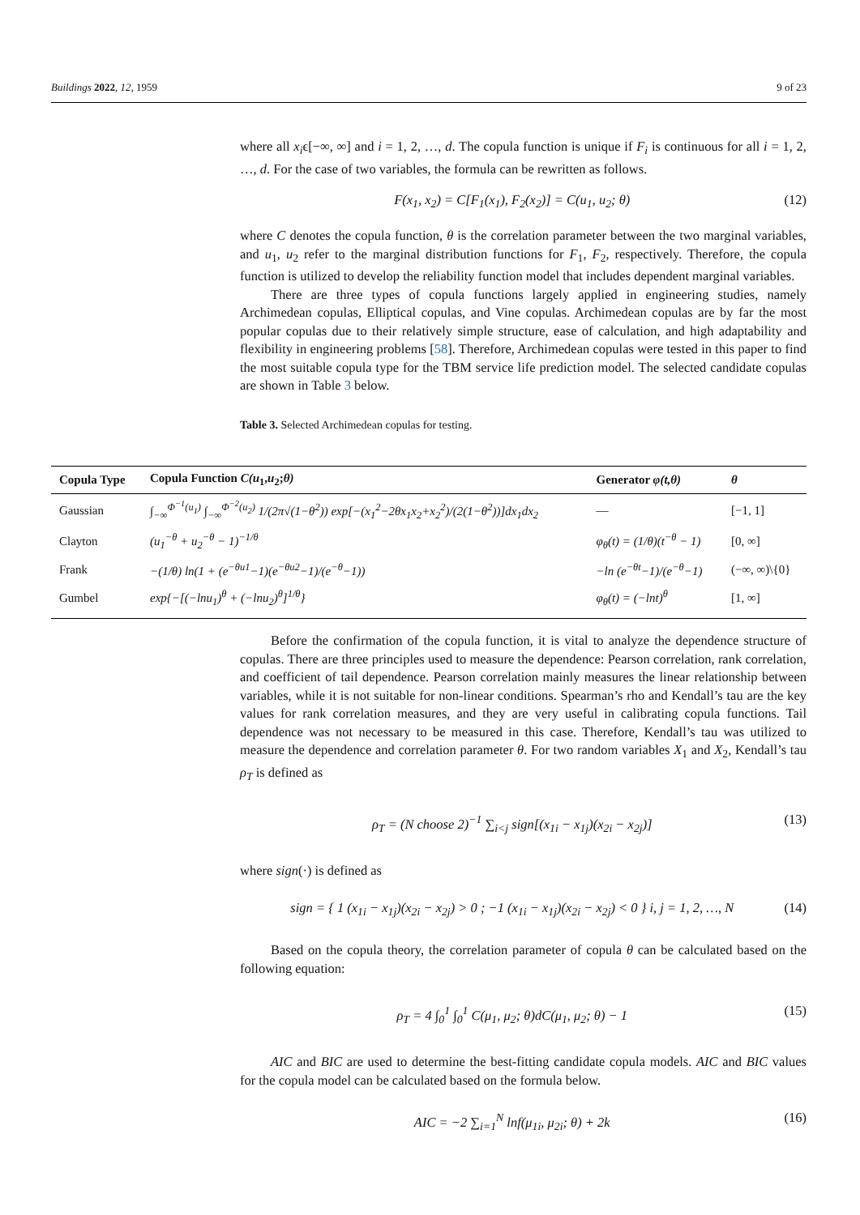Buildings 2022, 12, 1959 9 of 23
where all x<sub>i</sub>ϵ[−∞, ∞] and i = 1, 2, …, d. The copula function is unique if F<sub>i</sub> is continuous for all i = 1, 2, …, d. For the case of two variables, the formula can be rewritten as follows.
F(x<sub>1</sub>, x<sub>2</sub>) = C[F<sub>1</sub>(x<sub>1</sub>), F<sub>2</sub>(x<sub>2</sub>)] = C(u<sub>1</sub>, u<sub>2</sub>; θ) (12)
where C denotes the copula function, θ is the correlation parameter between the two marginal variables, and u<sub>1</sub>, u<sub>2</sub> refer to the marginal distribution functions for F<sub>1</sub>, F<sub>2</sub>, respectively. Therefore, the copula function is utilized to develop the reliability function model that includes dependent marginal variables.
There are three types of copula functions largely applied in engineering studies, namely Archimedean copulas, Elliptical copulas, and Vine copulas. Archimedean copulas are by far the most popular copulas due to their relatively simple structure, ease of calculation, and high adaptability and flexibility in engineering problems [58]. Therefore, Archimedean copulas were tested in this paper to find the most suitable copula type for the TBM service life prediction model. The selected candidate copulas are shown in Table 3 below.
Table 3. Selected Archimedean copulas for testing.
| Copula Type | Copula Function C(u<sub>1</sub>, u<sub>2</sub>; θ) | Generator φ(t,θ) | θ |
| --- | --- | --- | --- |
| Gaussian | ∫<sub>−∞</sub><sup>Φ<sup>−1</sup>(u<sub>1</sub>)</sup> ∫<sub>−∞</sub><sup>Φ<sup>−2</sup>(u<sub>2</sub>)</sup> 1/(2π√(1−θ<sup>2</sup>)) exp[−(x<sub>1</sub><sup>2</sup>−2θx<sub>1</sub>x<sub>2</sub>+x<sub>2</sub><sup>2</sup>)/(2(1−θ<sup>2</sup>))]dx<sub>1</sub>dx<sub>2</sub> | — | [−1, 1] |
| Clayton | (u<sub>1</sub><sup>−θ</sup> + u<sub>2</sub><sup>−θ</sup> − 1)<sup>−1/θ</sup> | φ<sub>θ</sub>(t) = (1/θ)(t<sup>−θ</sup> − 1) | [0, ∞] |
| Frank | −(1/θ) ln(1 + (e<sup>−θu1</sup>−1)(e<sup>−θu2</sup>−1)/(e<sup>−θ</sup>−1)) | −ln (e<sup>−θt</sup>−1)/(e<sup>−θ</sup>−1) | (−∞, ∞)\{0} |
| Gumbel | exp{−[(−lnu<sub>1</sub>)<sup>θ</sup> + (−lnu<sub>2</sub>)<sup>θ</sup>]<sup>1/θ</sup>} | φ<sub>θ</sub>(t) = (−lnt)<sup>θ</sup> | [1, ∞] |
Before the confirmation of the copula function, it is vital to analyze the dependence structure of copulas. There are three principles used to measure the dependence: Pearson correlation, rank correlation, and coefficient of tail dependence. Pearson correlation mainly measures the linear relationship between variables, while it is not suitable for non-linear conditions. Spearman’s rho and Kendall’s tau are the key values for rank correlation measures, and they are very useful in calibrating copula functions. Tail dependence was not necessary to be measured in this case. Therefore, Kendall’s tau was utilized to measure the dependence and correlation parameter θ. For two random variables X<sub>1</sub> and X<sub>2</sub>, Kendall’s tau ρ<sub>T</sub> is defined as
ρ<sub>T</sub> = (N choose 2)<sup>−1</sup> ∑<sub>i<j</sub> sign[(x<sub>1i</sub> − x<sub>1j</sub>)(x<sub>2i</sub> − x<sub>2j</sub>)] (13)
where sign(·) is defined as
sign = { 1 (x<sub>1i</sub> − x<sub>1j</sub>)(x<sub>2i</sub> − x<sub>2j</sub>) > 0 ; −1 (x<sub>1i</sub> − x<sub>1j</sub>)(x<sub>2i</sub> − x<sub>2j</sub>) < 0 } i, j = 1, 2, …, N (14)
Based on the copula theory, the correlation parameter of copula θ can be calculated based on the following equation:
ρ<sub>T</sub> = 4 ∫<sub>0</sub><sup>1</sup> ∫<sub>0</sub><sup>1</sup> C(μ<sub>1</sub>, μ<sub>2</sub>; θ)dC(μ<sub>1</sub>, μ<sub>2</sub>; θ) − 1 (15)
AIC and BIC are used to determine the best-fitting candidate copula models. AIC and BIC values for the copula model can be calculated based on the formula below.
AIC = −2 ∑<sub>i=1</sub><sup>N</sup> lnf(μ<sub>1i</sub>, μ<sub>2i</sub>; θ) + 2k (16)